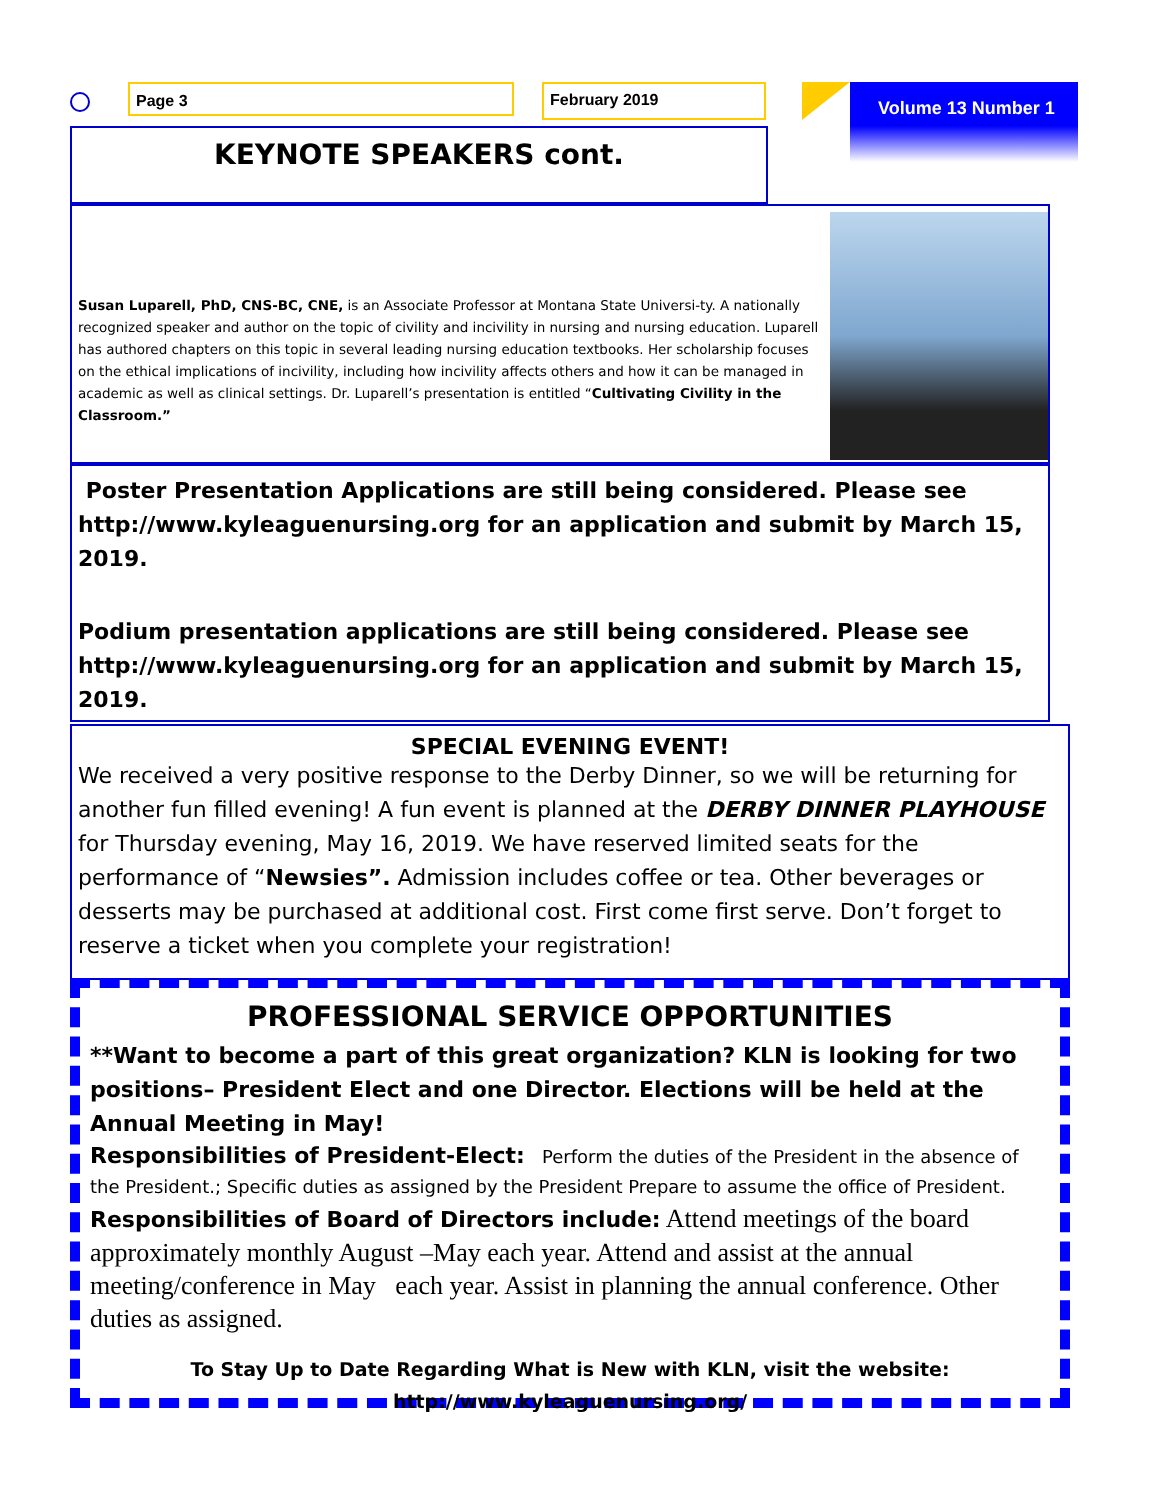Page 3 February 2019 Volume 13 Number 1
KEYNOTE SPEAKERS cont.
Susan Luparell, PhD, CNS-BC, CNE, is an Associate Professor at Montana State Universi-ty. A nationally recognized speaker and author on the topic of civility and incivility in nursing and nursing education. Luparell has authored chapters on this topic in several leading nursing education textbooks. Her scholarship focuses on the ethical implications of incivility, including how incivility affects others and how it can be managed in academic as well as clinical settings. Dr. Luparell’s presentation is entitled “Cultivating Civility in the Classroom.”
Poster Presentation Applications are still being considered. Please see http://www.kyleaguenursing.org for an application and submit by March 15, 2019.
Podium presentation applications are still being considered. Please see http://www.kyleaguenursing.org for an application and submit by March 15, 2019.
SPECIAL EVENING EVENT!
We received a very positive response to the Derby Dinner, so we will be returning for another fun filled evening! A fun event is planned at the DERBY DINNER PLAYHOUSE for Thursday evening, May 16, 2019. We have reserved limited seats for the performance of “Newsies”. Admission includes coffee or tea. Other beverages or desserts may be purchased at additional cost. First come first serve. Don’t forget to reserve a ticket when you complete your registration!
PROFESSIONAL SERVICE OPPORTUNITIES
**Want to become a part of this great organization? KLN is looking for two positions– President Elect and one Director. Elections will be held at the Annual Meeting in May!
Responsibilities of President-Elect: Perform the duties of the President in the absence of the President.; Specific duties as assigned by the President Prepare to assume the office of President.
Responsibilities of Board of Directors include: Attend meetings of the board approximately monthly August –May each year. Attend and assist at the annual meeting/conference in May each year. Assist in planning the annual conference. Other duties as assigned.
To Stay Up to Date Regarding What is New with KLN, visit the website:
http://www.kyleaguenursing.org/